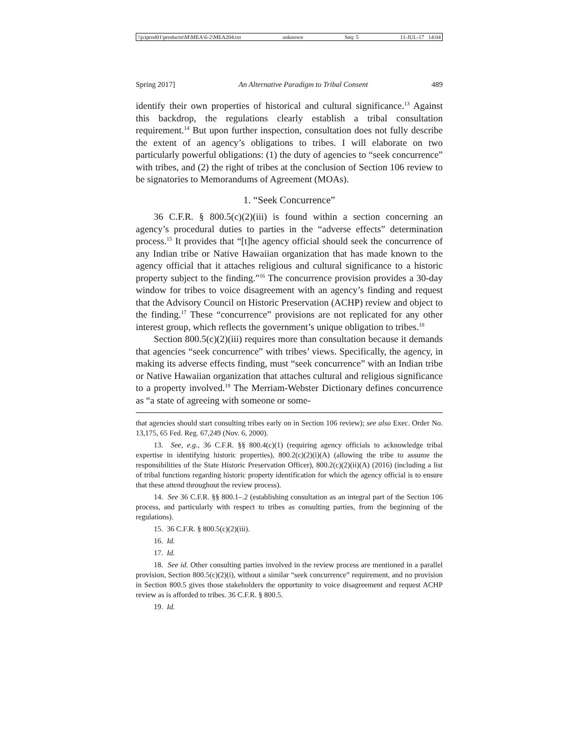\\jciprod01\productn\M\MEA\6-2\MEA204.txt unknown Seq: 5 11-JUL-17 14:04
Spring 2017] An Alternative Paradigm to Tribal Consent 489
identify their own properties of historical and cultural significance.<sup>13</sup> Against this backdrop, the regulations clearly establish a tribal consultation requirement.<sup>14</sup> But upon further inspection, consultation does not fully describe the extent of an agency’s obligations to tribes. I will elaborate on two particularly powerful obligations: (1) the duty of agencies to “seek concurrence” with tribes, and (2) the right of tribes at the conclusion of Section 106 review to be signatories to Memorandums of Agreement (MOAs).
1. “Seek Concurrence”
36 C.F.R. § 800.5(c)(2)(iii) is found within a section concerning an agency’s procedural duties to parties in the “adverse effects” determination process.<sup>15</sup> It provides that “[t]he agency official should seek the concurrence of any Indian tribe or Native Hawaiian organization that has made known to the agency official that it attaches religious and cultural significance to a historic property subject to the finding.”<sup>16</sup> The concurrence provision provides a 30-day window for tribes to voice disagreement with an agency’s finding and request that the Advisory Council on Historic Preservation (ACHP) review and object to the finding.<sup>17</sup> These “concurrence” provisions are not replicated for any other interest group, which reflects the government’s unique obligation to tribes.<sup>18</sup>
Section 800.5(c)(2)(iii) requires more than consultation because it demands that agencies “seek concurrence” with tribes’ views. Specifically, the agency, in making its adverse effects finding, must “seek concurrence” with an Indian tribe or Native Hawaiian organization that attaches cultural and religious significance to a property involved.<sup>19</sup> The Merriam-Webster Dictionary defines concurrence as “a state of agreeing with someone or some-
that agencies should start consulting tribes early on in Section 106 review); see also Exec. Order No. 13,175, 65 Fed. Reg. 67,249 (Nov. 6, 2000).
13. See, e.g., 36 C.F.R. §§ 800.4(c)(1) (requiring agency officials to acknowledge tribal expertise in identifying historic properties), 800.2(c)(2)(i)(A) (allowing the tribe to assume the responsibilities of the State Historic Preservation Officer), 800.2(c)(2)(ii)(A) (2016) (including a list of tribal functions regarding historic property identification for which the agency official is to ensure that these attend throughout the review process).
14. See 36 C.F.R. §§ 800.1–.2 (establishing consultation as an integral part of the Section 106 process, and particularly with respect to tribes as consulting parties, from the beginning of the regulations).
15. 36 C.F.R. § 800.5(c)(2)(iii).
16. Id.
17. Id.
18. See id. Other consulting parties involved in the review process are mentioned in a parallel provision, Section 800.5(c)(2)(i), without a similar “seek concurrence” requirement, and no provision in Section 800.5 gives those stakeholders the opportunity to voice disagreement and request ACHP review as is afforded to tribes. 36 C.F.R. § 800.5.
19. Id.